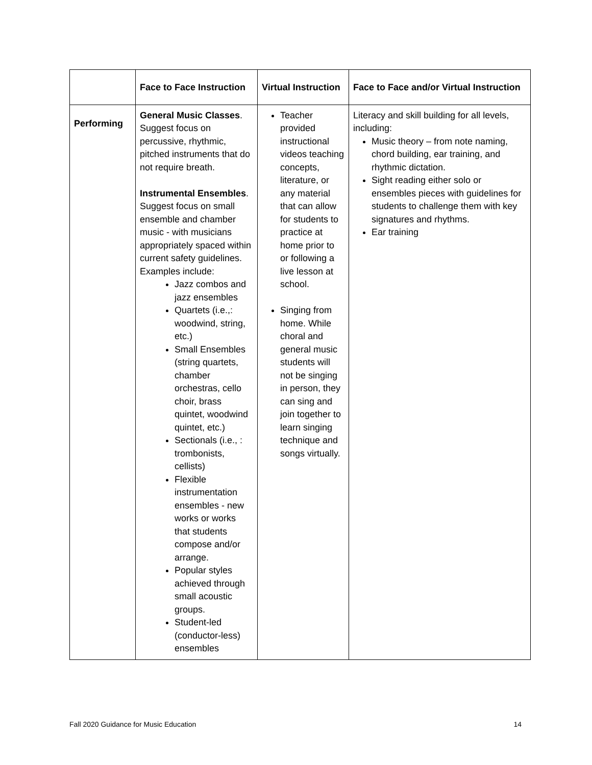| | Face to Face Instruction | Virtual Instruction | Face to Face and/or Virtual Instruction |
| --- | --- | --- | --- |
| Performing | General Music Classes . Suggest focus on percussive, rhythmic, pitched instruments that do not require breath. Instrumental Ensembles . Suggest focus on small ensemble and chamber music - with musicians appropriately spaced within current safety guidelines. Examples include: Jazz combos and jazz ensembles Quartets (i.e.,: woodwind, string, etc.) Small Ensembles (string quartets, chamber orchestras, cello choir, brass quintet, woodwind quintet, etc.) Sectionals (i.e., : trombonists, cellists) Flexible instrumentation ensembles - new works or works that students compose and/or arrange. Popular styles achieved through small acoustic groups. Student-led (conductor-less) ensembles | Teacher provided instructional videos teaching concepts, literature, or any material that can allow for students to practice at home prior to or following a live lesson at school. Singing from home. While choral and general music students will not be singing in person, they can sing and join together to learn singing technique and songs virtually. | Literacy and skill building for all levels, including: Music theory – from note naming, chord building, ear training, and rhythmic dictation. Sight reading either solo or ensembles pieces with guidelines for students to challenge them with key signatures and rhythms. Ear training |
Fall 2020 Guidance for Music Education 14